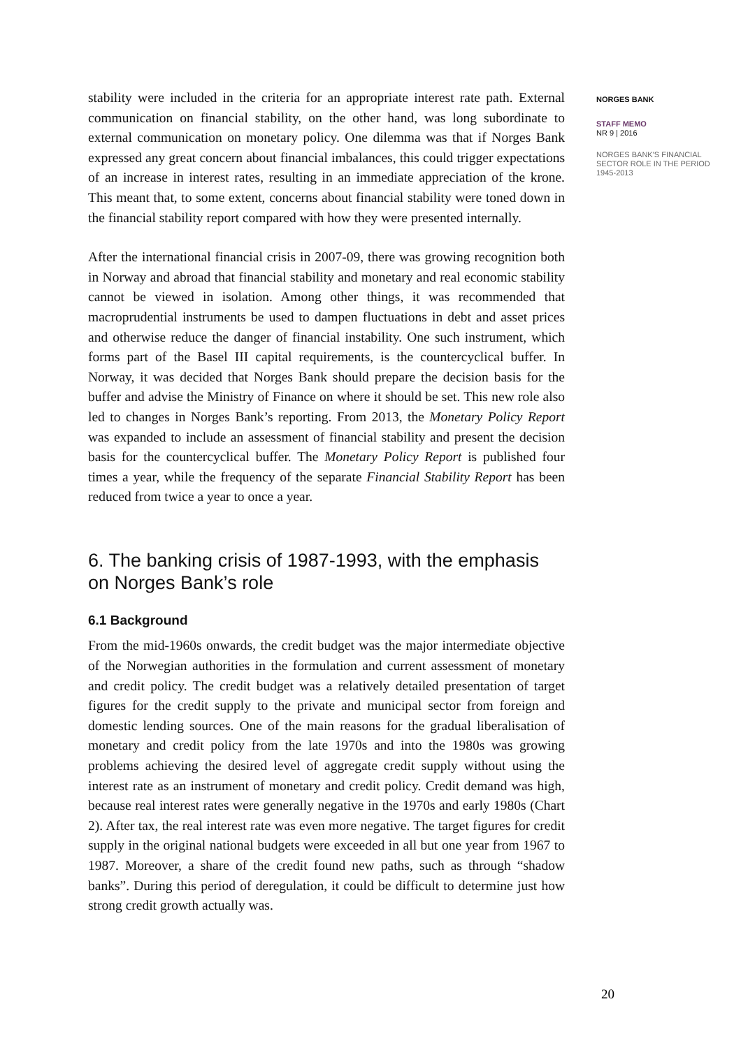stability were included in the criteria for an appropriate interest rate path. External communication on financial stability, on the other hand, was long subordinate to external communication on monetary policy. One dilemma was that if Norges Bank expressed any great concern about financial imbalances, this could trigger expectations of an increase in interest rates, resulting in an immediate appreciation of the krone. This meant that, to some extent, concerns about financial stability were toned down in the financial stability report compared with how they were presented internally.
After the international financial crisis in 2007-09, there was growing recognition both in Norway and abroad that financial stability and monetary and real economic stability cannot be viewed in isolation. Among other things, it was recommended that macroprudential instruments be used to dampen fluctuations in debt and asset prices and otherwise reduce the danger of financial instability. One such instrument, which forms part of the Basel III capital requirements, is the countercyclical buffer. In Norway, it was decided that Norges Bank should prepare the decision basis for the buffer and advise the Ministry of Finance on where it should be set. This new role also led to changes in Norges Bank’s reporting. From 2013, the Monetary Policy Report was expanded to include an assessment of financial stability and present the decision basis for the countercyclical buffer. The Monetary Policy Report is published four times a year, while the frequency of the separate Financial Stability Report has been reduced from twice a year to once a year.
6. The banking crisis of 1987-1993, with the emphasis on Norges Bank’s role
6.1 Background
From the mid-1960s onwards, the credit budget was the major intermediate objective of the Norwegian authorities in the formulation and current assessment of monetary and credit policy. The credit budget was a relatively detailed presentation of target figures for the credit supply to the private and municipal sector from foreign and domestic lending sources. One of the main reasons for the gradual liberalisation of monetary and credit policy from the late 1970s and into the 1980s was growing problems achieving the desired level of aggregate credit supply without using the interest rate as an instrument of monetary and credit policy. Credit demand was high, because real interest rates were generally negative in the 1970s and early 1980s (Chart 2). After tax, the real interest rate was even more negative. The target figures for credit supply in the original national budgets were exceeded in all but one year from 1967 to 1987. Moreover, a share of the credit found new paths, such as through “shadow banks”. During this period of deregulation, it could be difficult to determine just how strong credit growth actually was.
NORGES BANK
STAFF MEMO
NR 9 | 2016
NORGES BANK'S FINANCIAL SECTOR ROLE IN THE PERIOD 1945-2013
20